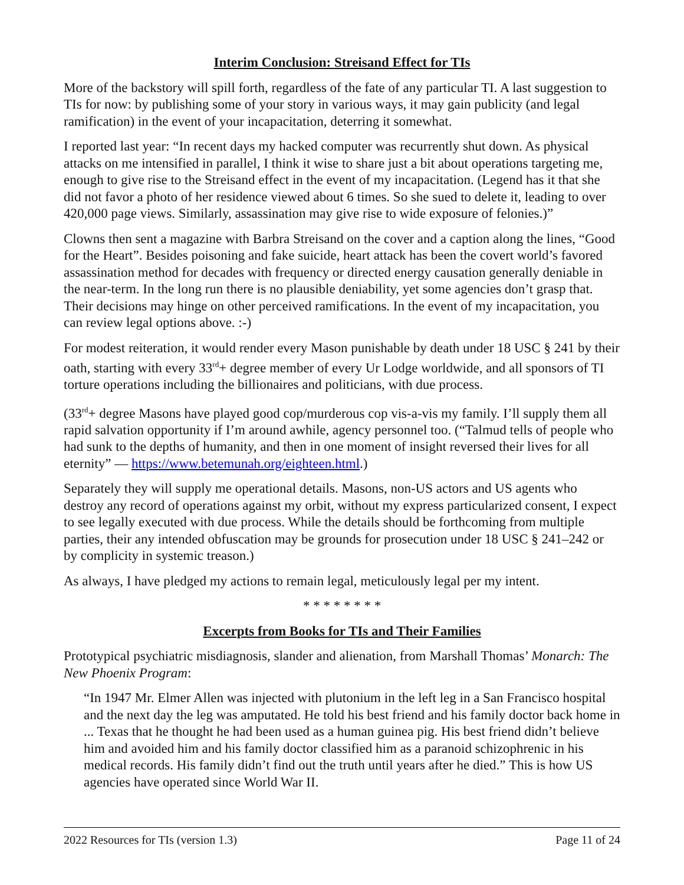Interim Conclusion: Streisand Effect for TIs
More of the backstory will spill forth, regardless of the fate of any particular TI. A last suggestion to TIs for now: by publishing some of your story in various ways, it may gain publicity (and legal ramification) in the event of your incapacitation, deterring it somewhat.
I reported last year: “In recent days my hacked computer was recurrently shut down. As physical attacks on me intensified in parallel, I think it wise to share just a bit about operations targeting me, enough to give rise to the Streisand effect in the event of my incapacitation. (Legend has it that she did not favor a photo of her residence viewed about 6 times. So she sued to delete it, leading to over 420,000 page views. Similarly, assassination may give rise to wide exposure of felonies.)”
Clowns then sent a magazine with Barbra Streisand on the cover and a caption along the lines, “Good for the Heart”. Besides poisoning and fake suicide, heart attack has been the covert world’s favored assassination method for decades with frequency or directed energy causation generally deniable in the near-term. In the long run there is no plausible deniability, yet some agencies don’t grasp that. Their decisions may hinge on other perceived ramifications. In the event of my incapacitation, you can review legal options above. :-)
For modest reiteration, it would render every Mason punishable by death under 18 USC § 241 by their oath, starting with every 33<sup>rd</sup>+ degree member of every Ur Lodge worldwide, and all sponsors of TI torture operations including the billionaires and politicians, with due process.
(33<sup>rd</sup>+ degree Masons have played good cop/murderous cop vis-a-vis my family. I’ll supply them all rapid salvation opportunity if I’m around awhile, agency personnel too. (“Talmud tells of people who had sunk to the depths of humanity, and then in one moment of insight reversed their lives for all eternity” — https://www.betemunah.org/eighteen.html.)
Separately they will supply me operational details. Masons, non-US actors and US agents who destroy any record of operations against my orbit, without my express particularized consent, I expect to see legally executed with due process. While the details should be forthcoming from multiple parties, their any intended obfuscation may be grounds for prosecution under 18 USC § 241–242 or by complicity in systemic treason.)
As always, I have pledged my actions to remain legal, meticulously legal per my intent.
* * * * * * * *
Excerpts from Books for TIs and Their Families
Prototypical psychiatric misdiagnosis, slander and alienation, from Marshall Thomas’ Monarch: The New Phoenix Program:
“In 1947 Mr. Elmer Allen was injected with plutonium in the left leg in a San Francisco hospital and the next day the leg was amputated. He told his best friend and his family doctor back home in ... Texas that he thought he had been used as a human guinea pig. His best friend didn’t believe him and avoided him and his family doctor classified him as a paranoid schizophrenic in his medical records. His family didn’t find out the truth until years after he died.” This is how US agencies have operated since World War II.
2022 Resources for TIs (version 1.3) Page 11 of 24